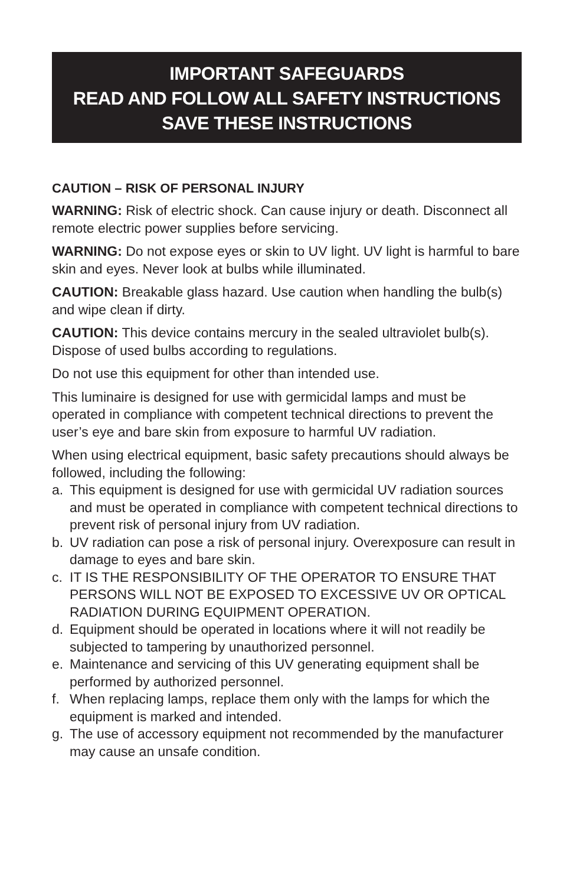IMPORTANT SAFEGUARDS
READ AND FOLLOW ALL SAFETY INSTRUCTIONS
SAVE THESE INSTRUCTIONS
CAUTION – RISK OF PERSONAL INJURY
WARNING: Risk of electric shock. Can cause injury or death. Disconnect all remote electric power supplies before servicing.
WARNING: Do not expose eyes or skin to UV light. UV light is harmful to bare skin and eyes. Never look at bulbs while illuminated.
CAUTION: Breakable glass hazard. Use caution when handling the bulb(s) and wipe clean if dirty.
CAUTION: This device contains mercury in the sealed ultraviolet bulb(s). Dispose of used bulbs according to regulations.
Do not use this equipment for other than intended use.
This luminaire is designed for use with germicidal lamps and must be operated in compliance with competent technical directions to prevent the user’s eye and bare skin from exposure to harmful UV radiation.
When using electrical equipment, basic safety precautions should always be followed, including the following:
a. This equipment is designed for use with germicidal UV radiation sources and must be operated in compliance with competent technical directions to prevent risk of personal injury from UV radiation.
b. UV radiation can pose a risk of personal injury. Overexposure can result in damage to eyes and bare skin.
c. IT IS THE RESPONSIBILITY OF THE OPERATOR TO ENSURE THAT PERSONS WILL NOT BE EXPOSED TO EXCESSIVE UV OR OPTICAL RADIATION DURING EQUIPMENT OPERATION.
d. Equipment should be operated in locations where it will not readily be subjected to tampering by unauthorized personnel.
e. Maintenance and servicing of this UV generating equipment shall be performed by authorized personnel.
f. When replacing lamps, replace them only with the lamps for which the equipment is marked and intended.
g. The use of accessory equipment not recommended by the manufacturer may cause an unsafe condition.